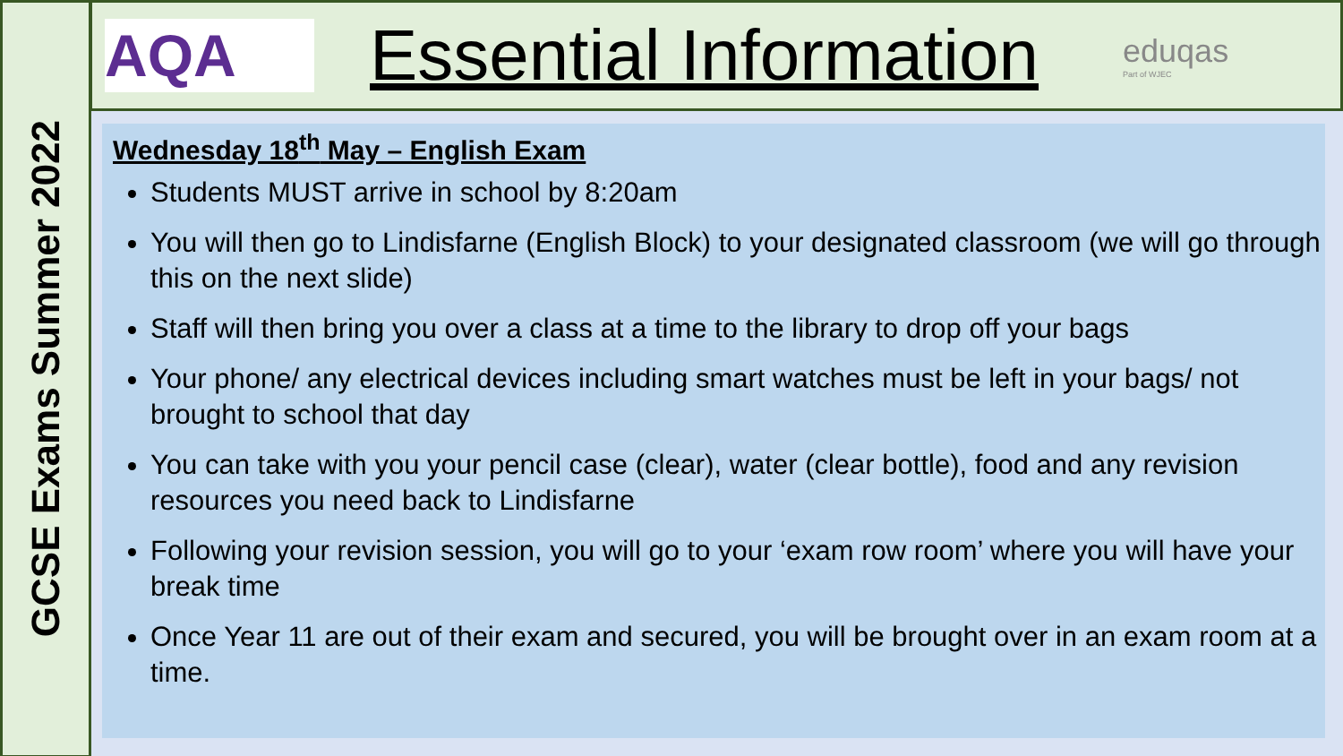GCSE Exams Summer 2022
AQA
Essential Information
eduqas
Part of WJEC
Wednesday 18<sup>th</sup> May – English Exam
Students MUST arrive in school by 8:20am
You will then go to Lindisfarne (English Block) to your designated classroom (we will go through this on the next slide)
Staff will then bring you over a class at a time to the library to drop off your bags
Your phone/ any electrical devices including smart watches must be left in your bags/ not brought to school that day
You can take with you your pencil case (clear), water (clear bottle), food and any revision resources you need back to Lindisfarne
Following your revision session, you will go to your ‘exam row room’ where you will have your break time
Once Year 11 are out of their exam and secured, you will be brought over in an exam room at a time.